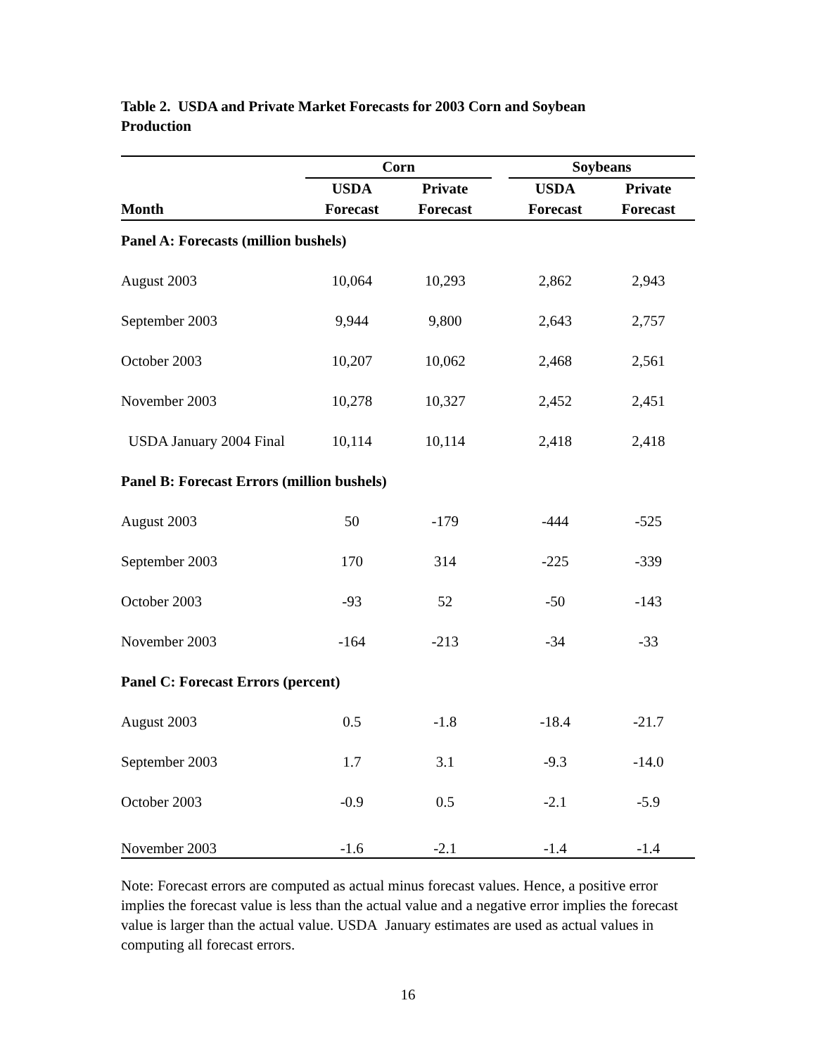Table 2. USDA and Private Market Forecasts for 2003 Corn and Soybean Production
| | Corn | | | Soybeans | |
| --- | --- | --- | --- | --- | --- |
| | USDA | Private | | USDA | Private |
| Month | Forecast | Forecast | | Forecast | Forecast |
| Panel A: Forecasts (million bushels) | | | | | |
| August 2003 | 10,064 | 10,293 | | 2,862 | 2,943 |
| September 2003 | 9,944 | 9,800 | | 2,643 | 2,757 |
| October 2003 | 10,207 | 10,062 | | 2,468 | 2,561 |
| November 2003 | 10,278 | 10,327 | | 2,452 | 2,451 |
| USDA January 2004 Final | 10,114 | 10,114 | | 2,418 | 2,418 |
| Panel B: Forecast Errors (million bushels) | | | | | |
| August 2003 | 50 | -179 | | -444 | -525 |
| September 2003 | 170 | 314 | | -225 | -339 |
| October 2003 | -93 | 52 | | -50 | -143 |
| November 2003 | -164 | -213 | | -34 | -33 |
| Panel C: Forecast Errors (percent) | | | | | |
| August 2003 | 0.5 | -1.8 | | -18.4 | -21.7 |
| September 2003 | 1.7 | 3.1 | | -9.3 | -14.0 |
| October 2003 | -0.9 | 0.5 | | -2.1 | -5.9 |
| November 2003 | -1.6 | -2.1 | | -1.4 | -1.4 |
Note: Forecast errors are computed as actual minus forecast values. Hence, a positive error implies the forecast value is less than the actual value and a negative error implies the forecast value is larger than the actual value. USDA January estimates are used as actual values in computing all forecast errors.
16